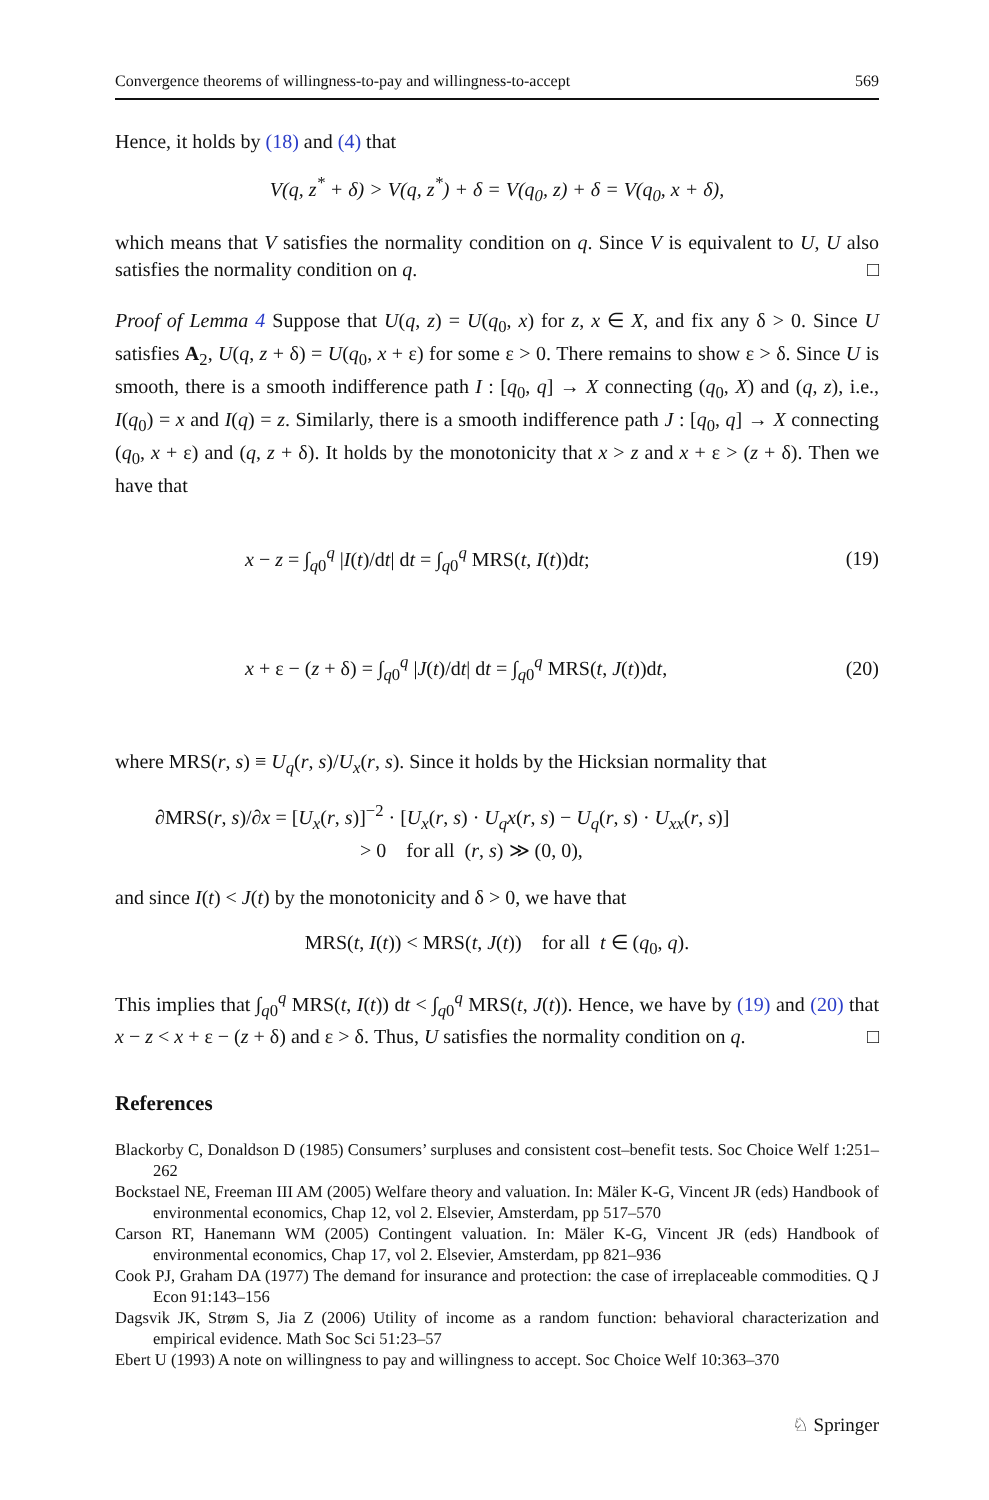Convergence theorems of willingness-to-pay and willingness-to-accept 569
Hence, it holds by (18) and (4) that
V(q, z<sup>*</sup> + δ) > V(q, z<sup>*</sup>) + δ = V(q<sub>0</sub>, z) + δ = V(q<sub>0</sub>, x + δ),
which means that V satisfies the normality condition on q. Since V is equivalent to U, U also satisfies the normality condition on q. □
Proof of Lemma 4 Suppose that U(q, z) = U(q<sub>0</sub>, x) for z, x ∈ X, and fix any δ > 0. Since U satisfies A<sub>2</sub>, U(q, z + δ) = U(q<sub>0</sub>, x + ε) for some ε > 0. There remains to show ε > δ. Since U is smooth, there is a smooth indifference path I : [q<sub>0</sub>, q] → X connecting (q<sub>0</sub>, X) and (q, z), i.e., I(q<sub>0</sub>) = x and I(q) = z. Similarly, there is a smooth indifference path J : [q<sub>0</sub>, q] → X connecting (q<sub>0</sub>, x + ε) and (q, z + δ). It holds by the monotonicity that x > z and x + ε > (z + δ). Then we have that
x − z = ∫<sub>q0</sub><sup>q</sup> |I(t)/dt| dt = ∫<sub>q0</sub><sup>q</sup> MRS(t, I(t))dt; (19)
x + ε − (z + δ) = ∫<sub>q0</sub><sup>q</sup> |J(t)/dt| dt = ∫<sub>q0</sub><sup>q</sup> MRS(t, J(t))dt, (20)
where MRS(r, s) ≡ U<sub>q</sub>(r, s)/U<sub>x</sub>(r, s). Since it holds by the Hicksian normality that
∂MRS(r, s)/∂x = [U<sub>x</sub>(r, s)]<sup>−2</sup> · [U<sub>x</sub>(r, s) · U<sub>q</sub>x(r, s) − U<sub>q</sub>(r, s) · U<sub>xx</sub>(r, s)]
> 0 for all (r, s) ≫ (0, 0),
and since I(t) < J(t) by the monotonicity and δ > 0, we have that
MRS(t, I(t)) < MRS(t, J(t)) for all t ∈ (q<sub>0</sub>, q).
This implies that ∫<sub>q0</sub><sup>q</sup> MRS(t, I(t)) dt < ∫<sub>q0</sub><sup>q</sup> MRS(t, J(t)). Hence, we have by (19) and (20) that x − z < x + ε − (z + δ) and ε > δ. Thus, U satisfies the normality condition on q. □
References
Blackorby C, Donaldson D (1985) Consumers’ surpluses and consistent cost–benefit tests. Soc Choice Welf 1:251–262
Bockstael NE, Freeman III AM (2005) Welfare theory and valuation. In: Mäler K-G, Vincent JR (eds) Handbook of environmental economics, Chap 12, vol 2. Elsevier, Amsterdam, pp 517–570
Carson RT, Hanemann WM (2005) Contingent valuation. In: Mäler K-G, Vincent JR (eds) Handbook of environmental economics, Chap 17, vol 2. Elsevier, Amsterdam, pp 821–936
Cook PJ, Graham DA (1977) The demand for insurance and protection: the case of irreplaceable commodities. Q J Econ 91:143–156
Dagsvik JK, Strøm S, Jia Z (2006) Utility of income as a random function: behavioral characterization and empirical evidence. Math Soc Sci 51:23–57
Ebert U (1993) A note on willingness to pay and willingness to accept. Soc Choice Welf 10:363–370
♘ Springer